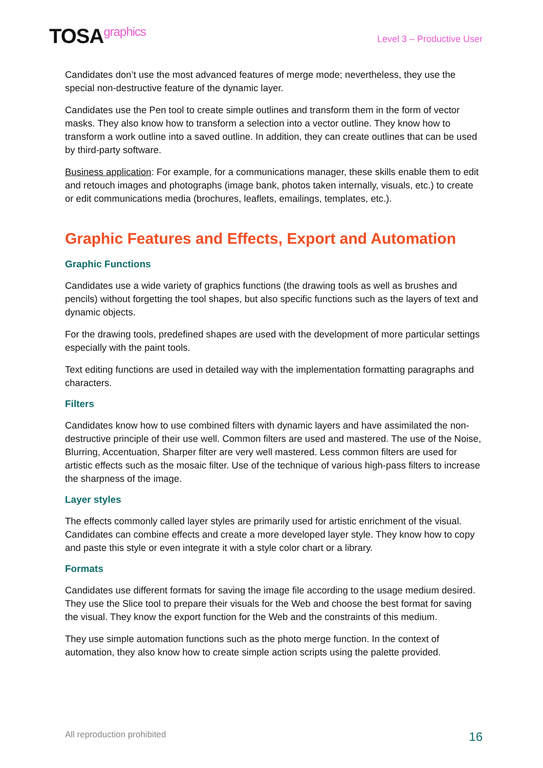TOSAgraphics
Level 3 – Productive User
Candidates don’t use the most advanced features of merge mode; nevertheless, they use the special non-destructive feature of the dynamic layer.
Candidates use the Pen tool to create simple outlines and transform them in the form of vector masks. They also know how to transform a selection into a vector outline. They know how to transform a work outline into a saved outline. In addition, they can create outlines that can be used by third-party software.
Business application: For example, for a communications manager, these skills enable them to edit and retouch images and photographs (image bank, photos taken internally, visuals, etc.) to create or edit communications media (brochures, leaflets, emailings, templates, etc.).
Graphic Features and Effects, Export and Automation
Graphic Functions
Candidates use a wide variety of graphics functions (the drawing tools as well as brushes and pencils) without forgetting the tool shapes, but also specific functions such as the layers of text and dynamic objects.
For the drawing tools, predefined shapes are used with the development of more particular settings especially with the paint tools.
Text editing functions are used in detailed way with the implementation formatting paragraphs and characters.
Filters
Candidates know how to use combined filters with dynamic layers and have assimilated the non-destructive principle of their use well. Common filters are used and mastered. The use of the Noise, Blurring, Accentuation, Sharper filter are very well mastered. Less common filters are used for artistic effects such as the mosaic filter. Use of the technique of various high-pass filters to increase the sharpness of the image.
Layer styles
The effects commonly called layer styles are primarily used for artistic enrichment of the visual. Candidates can combine effects and create a more developed layer style. They know how to copy and paste this style or even integrate it with a style color chart or a library.
Formats
Candidates use different formats for saving the image file according to the usage medium desired. They use the Slice tool to prepare their visuals for the Web and choose the best format for saving the visual. They know the export function for the Web and the constraints of this medium.
They use simple automation functions such as the photo merge function. In the context of automation, they also know how to create simple action scripts using the palette provided.
All reproduction prohibited 16